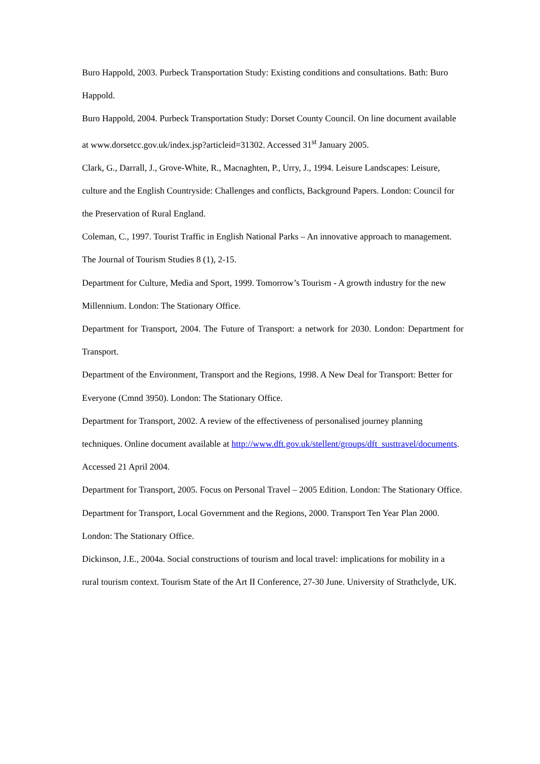Buro Happold, 2003. Purbeck Transportation Study: Existing conditions and consultations. Bath: Buro Happold.
Buro Happold, 2004. Purbeck Transportation Study: Dorset County Council. On line document available at www.dorsetcc.gov.uk/index.jsp?articleid=31302. Accessed 31<sup>st</sup> January 2005.
Clark, G., Darrall, J., Grove-White, R., Macnaghten, P., Urry, J., 1994. Leisure Landscapes: Leisure, culture and the English Countryside: Challenges and conflicts, Background Papers. London: Council for the Preservation of Rural England.
Coleman, C., 1997. Tourist Traffic in English National Parks – An innovative approach to management. The Journal of Tourism Studies 8 (1), 2-15.
Department for Culture, Media and Sport, 1999. Tomorrow’s Tourism - A growth industry for the new Millennium. London: The Stationary Office.
Department for Transport, 2004. The Future of Transport: a network for 2030. London: Department for Transport.
Department of the Environment, Transport and the Regions, 1998. A New Deal for Transport: Better for Everyone (Cmnd 3950). London: The Stationary Office.
Department for Transport, 2002. A review of the effectiveness of personalised journey planning techniques. Online document available at http://www.dft.gov.uk/stellent/groups/dft_susttravel/documents. Accessed 21 April 2004.
Department for Transport, 2005. Focus on Personal Travel – 2005 Edition. London: The Stationary Office.
Department for Transport, Local Government and the Regions, 2000. Transport Ten Year Plan 2000. London: The Stationary Office.
Dickinson, J.E., 2004a. Social constructions of tourism and local travel: implications for mobility in a rural tourism context. Tourism State of the Art II Conference, 27-30 June. University of Strathclyde, UK.